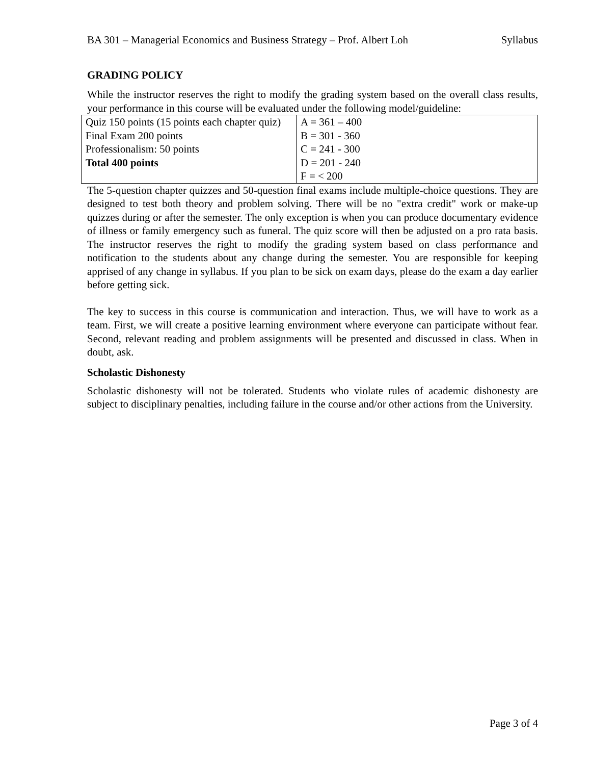BA 301 – Managerial Economics and Business Strategy – Prof. Albert Loh Syllabus
GRADING POLICY
While the instructor reserves the right to modify the grading system based on the overall class results, your performance in this course will be evaluated under the following model/guideline:
| Quiz 150 points (15 points each chapter quiz) Final Exam 200 points Professionalism: 50 points Total 400 points | A = 361 – 400 B = 301 - 360 C = 241 - 300 D = 201 - 240 F = < 200 |
The 5-question chapter quizzes and 50-question final exams include multiple-choice questions. They are designed to test both theory and problem solving. There will be no "extra credit" work or make-up quizzes during or after the semester. The only exception is when you can produce documentary evidence of illness or family emergency such as funeral. The quiz score will then be adjusted on a pro rata basis. The instructor reserves the right to modify the grading system based on class performance and notification to the students about any change during the semester. You are responsible for keeping apprised of any change in syllabus. If you plan to be sick on exam days, please do the exam a day earlier before getting sick.
The key to success in this course is communication and interaction. Thus, we will have to work as a team. First, we will create a positive learning environment where everyone can participate without fear. Second, relevant reading and problem assignments will be presented and discussed in class. When in doubt, ask.
Scholastic Dishonesty
Scholastic dishonesty will not be tolerated. Students who violate rules of academic dishonesty are subject to disciplinary penalties, including failure in the course and/or other actions from the University.
Page 3 of 4